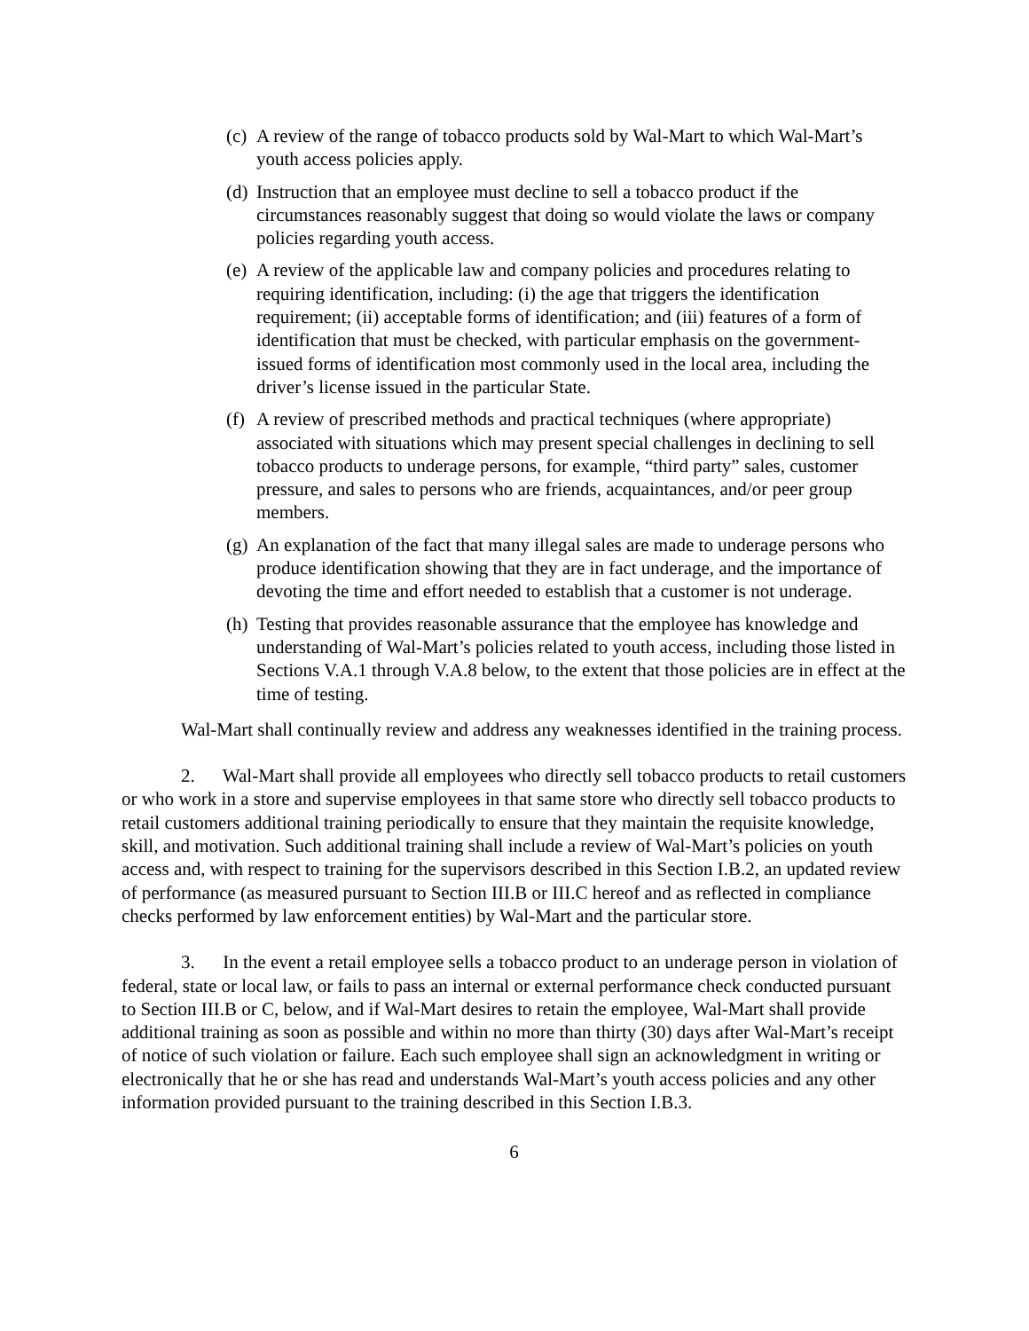(c) A review of the range of tobacco products sold by Wal-Mart to which Wal-Mart’s youth access policies apply.
(d) Instruction that an employee must decline to sell a tobacco product if the circumstances reasonably suggest that doing so would violate the laws or company policies regarding youth access.
(e) A review of the applicable law and company policies and procedures relating to requiring identification, including: (i) the age that triggers the identification requirement; (ii) acceptable forms of identification; and (iii) features of a form of identification that must be checked, with particular emphasis on the government-issued forms of identification most commonly used in the local area, including the driver’s license issued in the particular State.
(f) A review of prescribed methods and practical techniques (where appropriate) associated with situations which may present special challenges in declining to sell tobacco products to underage persons, for example, “third party” sales, customer pressure, and sales to persons who are friends, acquaintances, and/or peer group members.
(g) An explanation of the fact that many illegal sales are made to underage persons who produce identification showing that they are in fact underage, and the importance of devoting the time and effort needed to establish that a customer is not underage.
(h) Testing that provides reasonable assurance that the employee has knowledge and understanding of Wal-Mart’s policies related to youth access, including those listed in Sections V.A.1 through V.A.8 below, to the extent that those policies are in effect at the time of testing.
Wal-Mart shall continually review and address any weaknesses identified in the training process.
2. Wal-Mart shall provide all employees who directly sell tobacco products to retail customers or who work in a store and supervise employees in that same store who directly sell tobacco products to retail customers additional training periodically to ensure that they maintain the requisite knowledge, skill, and motivation. Such additional training shall include a review of Wal-Mart’s policies on youth access and, with respect to training for the supervisors described in this Section I.B.2, an updated review of performance (as measured pursuant to Section III.B or III.C hereof and as reflected in compliance checks performed by law enforcement entities) by Wal-Mart and the particular store.
3. In the event a retail employee sells a tobacco product to an underage person in violation of federal, state or local law, or fails to pass an internal or external performance check conducted pursuant to Section III.B or C, below, and if Wal-Mart desires to retain the employee, Wal-Mart shall provide additional training as soon as possible and within no more than thirty (30) days after Wal-Mart’s receipt of notice of such violation or failure. Each such employee shall sign an acknowledgment in writing or electronically that he or she has read and understands Wal-Mart’s youth access policies and any other information provided pursuant to the training described in this Section I.B.3.
6